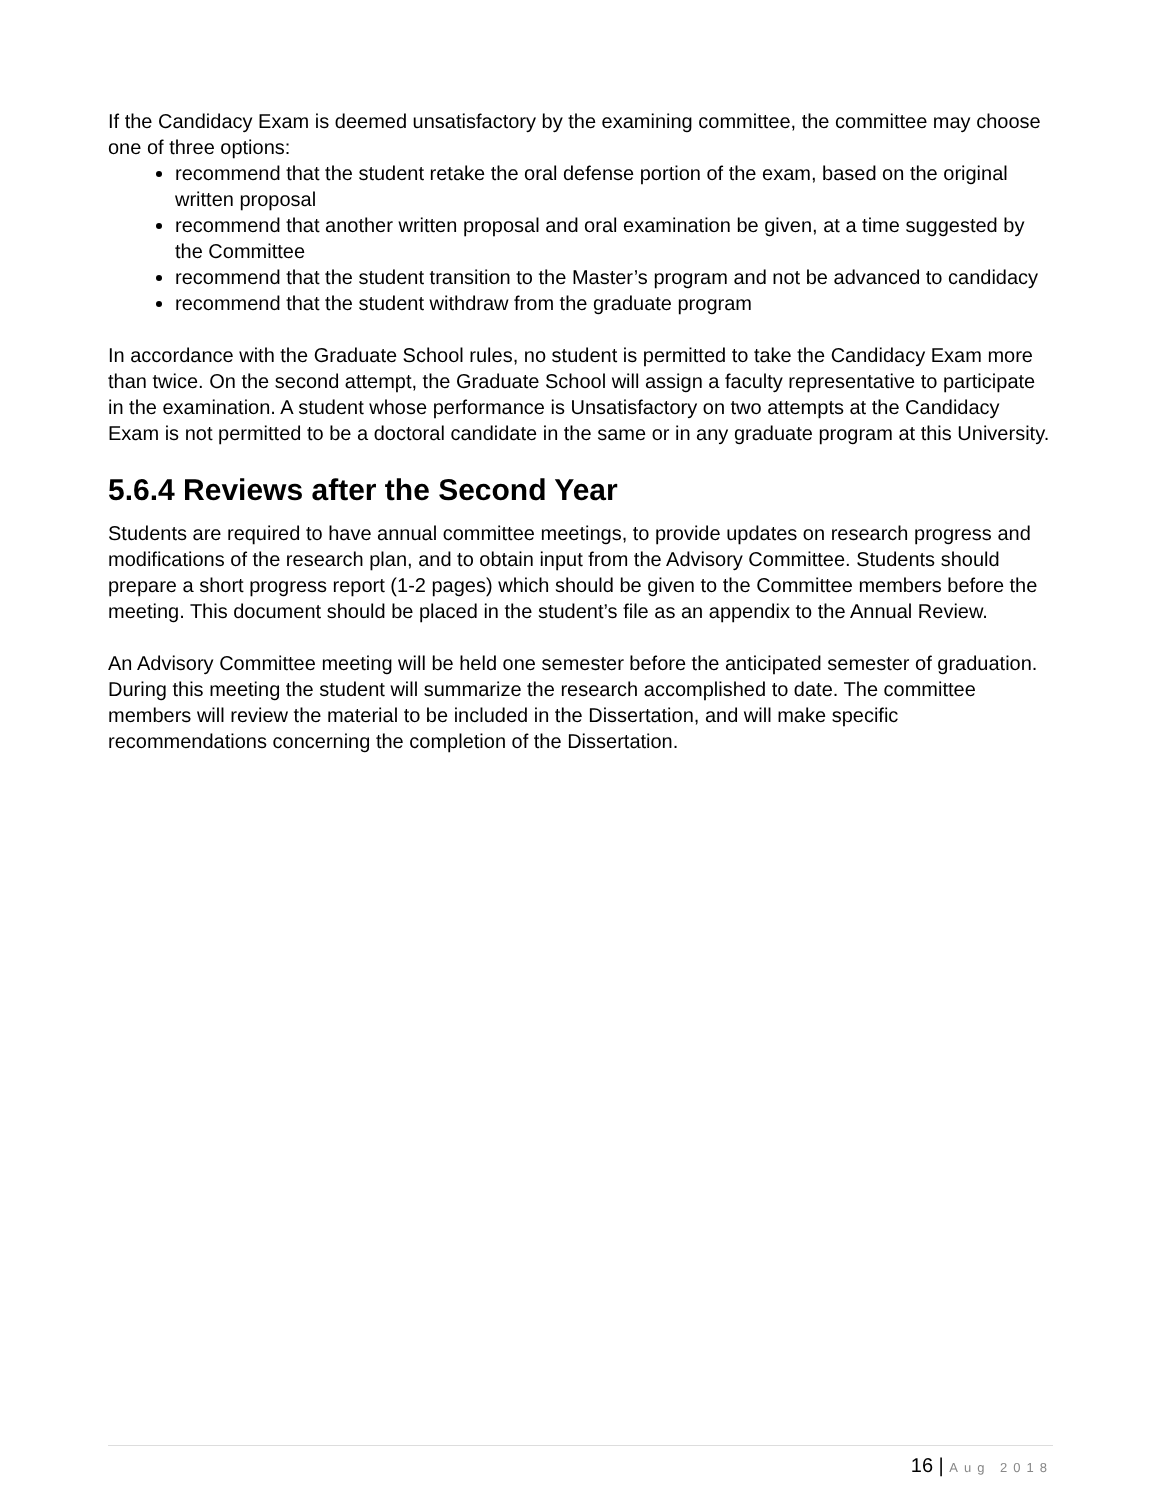If the Candidacy Exam is deemed unsatisfactory by the examining committee, the committee may choose one of three options:
recommend that the student retake the oral defense portion of the exam, based on the original written proposal
recommend that another written proposal and oral examination be given, at a time suggested by the Committee
recommend that the student transition to the Master’s program and not be advanced to candidacy
recommend that the student withdraw from the graduate program
In accordance with the Graduate School rules, no student is permitted to take the Candidacy Exam more than twice. On the second attempt, the Graduate School will assign a faculty representative to participate in the examination. A student whose performance is Unsatisfactory on two attempts at the Candidacy Exam is not permitted to be a doctoral candidate in the same or in any graduate program at this University.
5.6.4 Reviews after the Second Year
Students are required to have annual committee meetings, to provide updates on research progress and modifications of the research plan, and to obtain input from the Advisory Committee. Students should prepare a short progress report (1-2 pages) which should be given to the Committee members before the meeting. This document should be placed in the student’s file as an appendix to the Annual Review.
An Advisory Committee meeting will be held one semester before the anticipated semester of graduation. During this meeting the student will summarize the research accomplished to date. The committee members will review the material to be included in the Dissertation, and will make specific recommendations concerning the completion of the Dissertation.
16 | Aug 2018